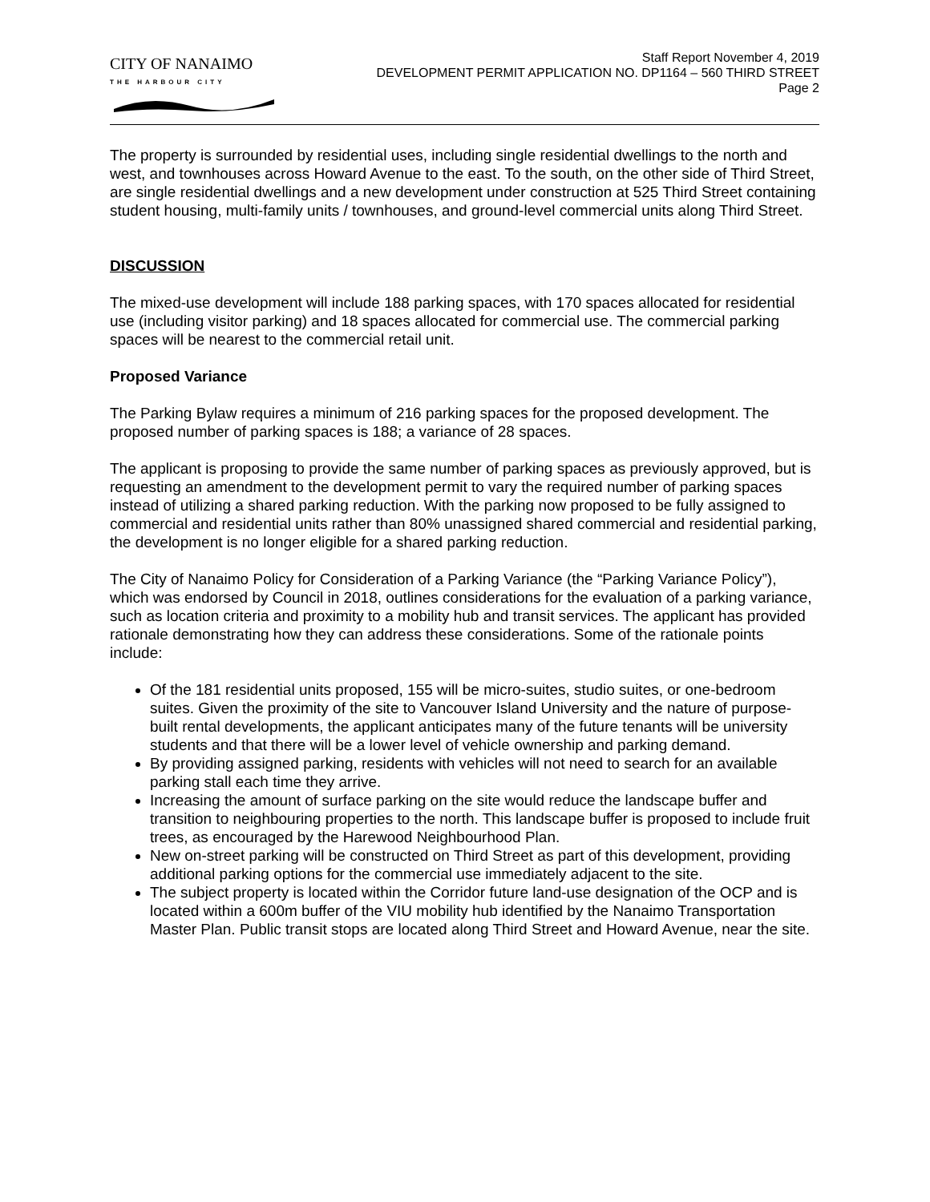CITY OF NANAIMO
THE HARBOUR CITY
Staff Report November 4, 2019
DEVELOPMENT PERMIT APPLICATION NO. DP1164 – 560 THIRD STREET
Page 2
The property is surrounded by residential uses, including single residential dwellings to the north and west, and townhouses across Howard Avenue to the east. To the south, on the other side of Third Street, are single residential dwellings and a new development under construction at 525 Third Street containing student housing, multi-family units / townhouses, and ground-level commercial units along Third Street.
DISCUSSION
The mixed-use development will include 188 parking spaces, with 170 spaces allocated for residential use (including visitor parking) and 18 spaces allocated for commercial use. The commercial parking spaces will be nearest to the commercial retail unit.
Proposed Variance
The Parking Bylaw requires a minimum of 216 parking spaces for the proposed development. The proposed number of parking spaces is 188; a variance of 28 spaces.
The applicant is proposing to provide the same number of parking spaces as previously approved, but is requesting an amendment to the development permit to vary the required number of parking spaces instead of utilizing a shared parking reduction. With the parking now proposed to be fully assigned to commercial and residential units rather than 80% unassigned shared commercial and residential parking, the development is no longer eligible for a shared parking reduction.
The City of Nanaimo Policy for Consideration of a Parking Variance (the “Parking Variance Policy”), which was endorsed by Council in 2018, outlines considerations for the evaluation of a parking variance, such as location criteria and proximity to a mobility hub and transit services. The applicant has provided rationale demonstrating how they can address these considerations. Some of the rationale points include:
Of the 181 residential units proposed, 155 will be micro-suites, studio suites, or one-bedroom suites. Given the proximity of the site to Vancouver Island University and the nature of purpose-built rental developments, the applicant anticipates many of the future tenants will be university students and that there will be a lower level of vehicle ownership and parking demand.
By providing assigned parking, residents with vehicles will not need to search for an available parking stall each time they arrive.
Increasing the amount of surface parking on the site would reduce the landscape buffer and transition to neighbouring properties to the north. This landscape buffer is proposed to include fruit trees, as encouraged by the Harewood Neighbourhood Plan.
New on-street parking will be constructed on Third Street as part of this development, providing additional parking options for the commercial use immediately adjacent to the site.
The subject property is located within the Corridor future land-use designation of the OCP and is located within a 600m buffer of the VIU mobility hub identified by the Nanaimo Transportation Master Plan. Public transit stops are located along Third Street and Howard Avenue, near the site.